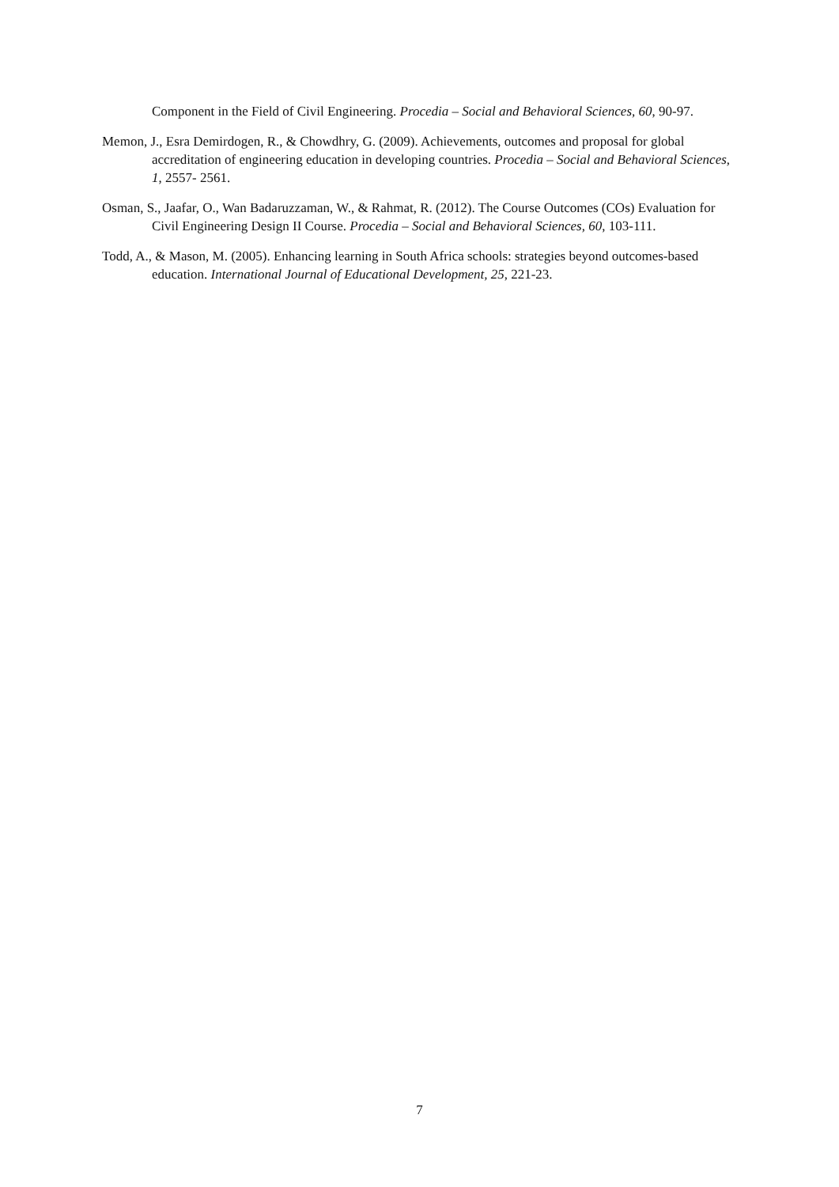Component in the Field of Civil Engineering. Procedia – Social and Behavioral Sciences, 60, 90-97.
Memon, J., Esra Demirdogen, R., & Chowdhry, G. (2009). Achievements, outcomes and proposal for global accreditation of engineering education in developing countries. Procedia – Social and Behavioral Sciences, 1, 2557- 2561.
Osman, S., Jaafar, O., Wan Badaruzzaman, W., & Rahmat, R. (2012). The Course Outcomes (COs) Evaluation for Civil Engineering Design II Course. Procedia – Social and Behavioral Sciences, 60, 103-111.
Todd, A., & Mason, M. (2005). Enhancing learning in South Africa schools: strategies beyond outcomes-based education. International Journal of Educational Development, 25, 221-23.
7